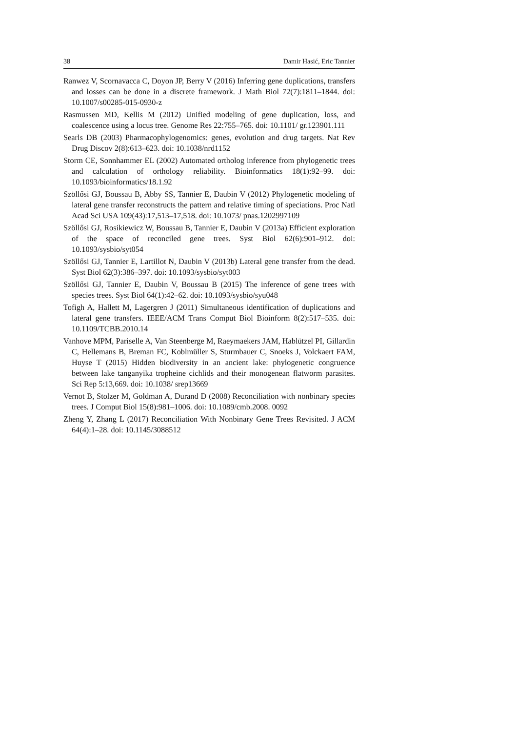38 Damir Hasić, Eric Tannier
Ranwez V, Scornavacca C, Doyon JP, Berry V (2016) Inferring gene duplications, transfers and losses can be done in a discrete framework. J Math Biol 72(7):1811–1844. doi: 10.1007/s00285-015-0930-z
Rasmussen MD, Kellis M (2012) Unified modeling of gene duplication, loss, and coalescence using a locus tree. Genome Res 22:755–765. doi: 10.1101/ gr.123901.111
Searls DB (2003) Pharmacophylogenomics: genes, evolution and drug targets. Nat Rev Drug Discov 2(8):613–623. doi: 10.1038/nrd1152
Storm CE, Sonnhammer EL (2002) Automated ortholog inference from phylogenetic trees and calculation of orthology reliability. Bioinformatics 18(1):92–99. doi: 10.1093/bioinformatics/18.1.92
Szöllősi GJ, Boussau B, Abby SS, Tannier E, Daubin V (2012) Phylogenetic modeling of lateral gene transfer reconstructs the pattern and relative timing of speciations. Proc Natl Acad Sci USA 109(43):17,513–17,518. doi: 10.1073/ pnas.1202997109
Szöllősi GJ, Rosikiewicz W, Boussau B, Tannier E, Daubin V (2013a) Efficient exploration of the space of reconciled gene trees. Syst Biol 62(6):901–912. doi: 10.1093/sysbio/syt054
Szöllősi GJ, Tannier E, Lartillot N, Daubin V (2013b) Lateral gene transfer from the dead. Syst Biol 62(3):386–397. doi: 10.1093/sysbio/syt003
Szöllősi GJ, Tannier E, Daubin V, Boussau B (2015) The inference of gene trees with species trees. Syst Biol 64(1):42–62. doi: 10.1093/sysbio/syu048
Tofigh A, Hallett M, Lagergren J (2011) Simultaneous identification of duplications and lateral gene transfers. IEEE/ACM Trans Comput Biol Bioinform 8(2):517–535. doi: 10.1109/TCBB.2010.14
Vanhove MPM, Pariselle A, Van Steenberge M, Raeymaekers JAM, Hablützel PI, Gillardin C, Hellemans B, Breman FC, Koblmüller S, Sturmbauer C, Snoeks J, Volckaert FAM, Huyse T (2015) Hidden biodiversity in an ancient lake: phylogenetic congruence between lake tanganyika tropheine cichlids and their monogenean flatworm parasites. Sci Rep 5:13,669. doi: 10.1038/ srep13669
Vernot B, Stolzer M, Goldman A, Durand D (2008) Reconciliation with nonbinary species trees. J Comput Biol 15(8):981–1006. doi: 10.1089/cmb.2008. 0092
Zheng Y, Zhang L (2017) Reconciliation With Nonbinary Gene Trees Revisited. J ACM 64(4):1–28. doi: 10.1145/3088512